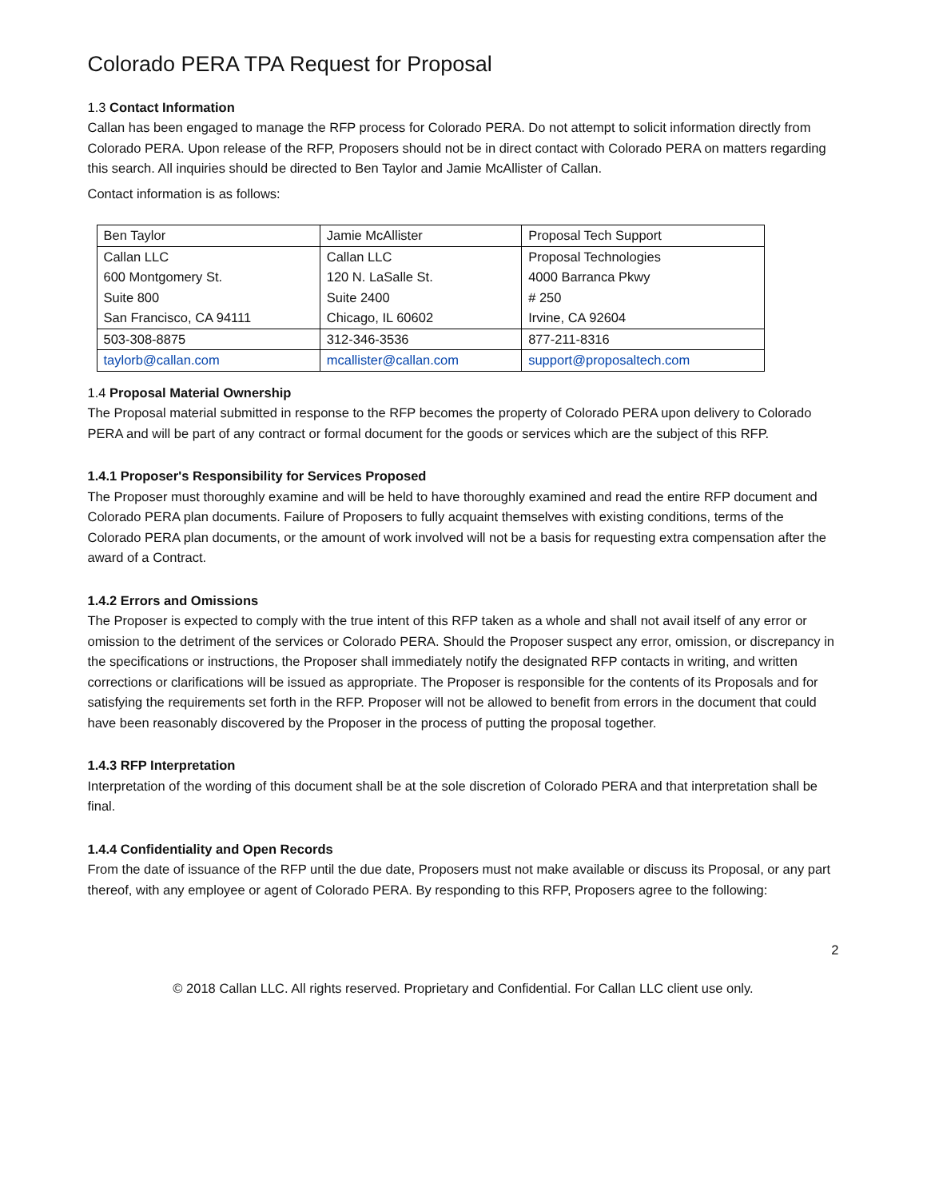Colorado PERA TPA Request for Proposal
1.3 Contact Information
Callan has been engaged to manage the RFP process for Colorado PERA. Do not attempt to solicit information directly from Colorado PERA. Upon release of the RFP, Proposers should not be in direct contact with Colorado PERA on matters regarding this search. All inquiries should be directed to Ben Taylor and Jamie McAllister of Callan.
Contact information is as follows:
| Ben Taylor | Jamie McAllister | Proposal Tech Support |
| Callan LLC 600 Montgomery St. Suite 800 San Francisco, CA 94111 | Callan LLC 120 N. LaSalle St. Suite 2400 Chicago, IL 60602 | Proposal Technologies 4000 Barranca Pkwy # 250 Irvine, CA 92604 |
| 503-308-8875 | 312-346-3536 | 877-211-8316 |
| taylorb@callan.com | mcallister@callan.com | support@proposaltech.com |
1.4 Proposal Material Ownership
The Proposal material submitted in response to the RFP becomes the property of Colorado PERA upon delivery to Colorado PERA and will be part of any contract or formal document for the goods or services which are the subject of this RFP.
1.4.1 Proposer's Responsibility for Services Proposed
The Proposer must thoroughly examine and will be held to have thoroughly examined and read the entire RFP document and Colorado PERA plan documents. Failure of Proposers to fully acquaint themselves with existing conditions, terms of the Colorado PERA plan documents, or the amount of work involved will not be a basis for requesting extra compensation after the award of a Contract.
1.4.2 Errors and Omissions
The Proposer is expected to comply with the true intent of this RFP taken as a whole and shall not avail itself of any error or omission to the detriment of the services or Colorado PERA. Should the Proposer suspect any error, omission, or discrepancy in the specifications or instructions, the Proposer shall immediately notify the designated RFP contacts in writing, and written corrections or clarifications will be issued as appropriate. The Proposer is responsible for the contents of its Proposals and for satisfying the requirements set forth in the RFP. Proposer will not be allowed to benefit from errors in the document that could have been reasonably discovered by the Proposer in the process of putting the proposal together.
1.4.3 RFP Interpretation
Interpretation of the wording of this document shall be at the sole discretion of Colorado PERA and that interpretation shall be final.
1.4.4 Confidentiality and Open Records
From the date of issuance of the RFP until the due date, Proposers must not make available or discuss its Proposal, or any part thereof, with any employee or agent of Colorado PERA. By responding to this RFP, Proposers agree to the following:
2
© 2018 Callan LLC. All rights reserved. Proprietary and Confidential. For Callan LLC client use only.